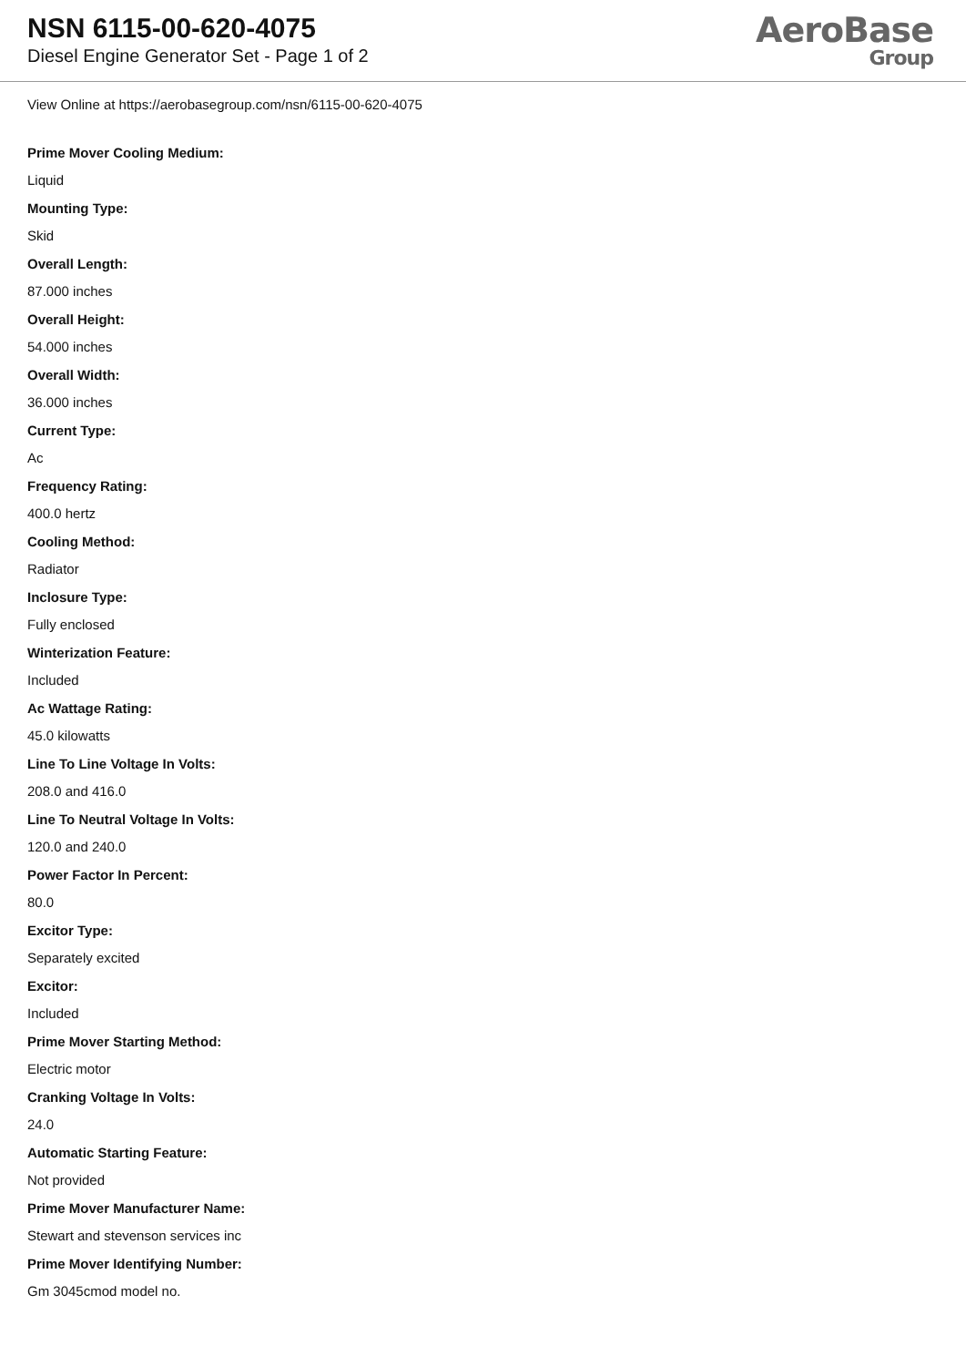NSN 6115-00-620-4075
Diesel Engine Generator Set - Page 1 of 2
AeroBase
Group
View Online at https://aerobasegroup.com/nsn/6115-00-620-4075
Prime Mover Cooling Medium:
Liquid
Mounting Type:
Skid
Overall Length:
87.000 inches
Overall Height:
54.000 inches
Overall Width:
36.000 inches
Current Type:
Ac
Frequency Rating:
400.0 hertz
Cooling Method:
Radiator
Inclosure Type:
Fully enclosed
Winterization Feature:
Included
Ac Wattage Rating:
45.0 kilowatts
Line To Line Voltage In Volts:
208.0 and 416.0
Line To Neutral Voltage In Volts:
120.0 and 240.0
Power Factor In Percent:
80.0
Excitor Type:
Separately excited
Excitor:
Included
Prime Mover Starting Method:
Electric motor
Cranking Voltage In Volts:
24.0
Automatic Starting Feature:
Not provided
Prime Mover Manufacturer Name:
Stewart and stevenson services inc
Prime Mover Identifying Number:
Gm 3045cmod model no.